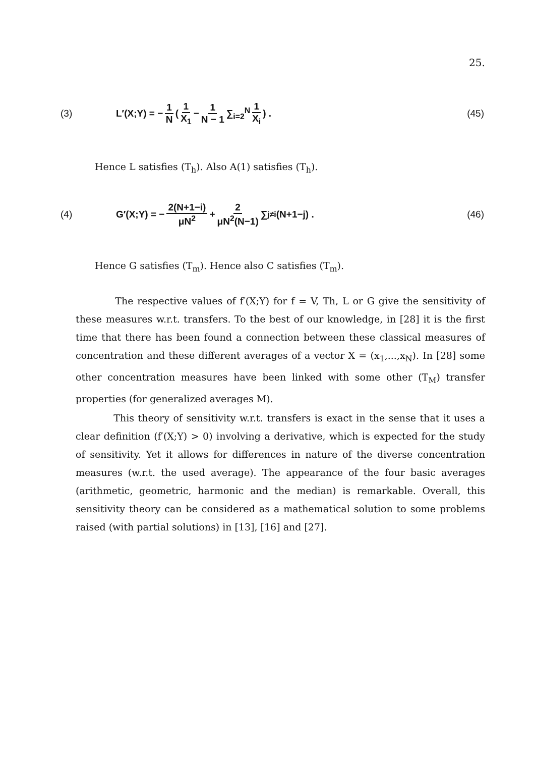25.
(3) L′(X;Y) = − 1 N ( 1 X<sub>1</sub> − 1 N − 1 ∑<sub>i=2</sub><sup>N</sup> 1 X<sub>i</sub> ) . (45)
Hence L satisfies (T<sub>h</sub>). Also A(1) satisfies (T<sub>h</sub>).
(4) G′(X;Y) = − 2(N+1−i) μN<sup>2</sup> + 2 μN<sup>2</sup>(N−1) ∑<sub>j≠i</sub> (N+1−j) . (46)
Hence G satisfies (T<sub>m</sub>). Hence also C satisfies (T<sub>m</sub>).
The respective values of f′(X;Y) for f = V, Th, L or G give the sensitivity of these measures w.r.t. transfers. To the best of our knowledge, in [28] it is the first time that there has been found a connection between these classical measures of concentration and these different averages of a vector X = (x<sub>1</sub>,...,x<sub>N</sub>). In [28] some other concentration measures have been linked with some other (T<sub>M</sub>) transfer properties (for generalized averages M).
This theory of sensitivity w.r.t. transfers is exact in the sense that it uses a clear definition (f′(X;Y) > 0) involving a derivative, which is expected for the study of sensitivity. Yet it allows for differences in nature of the diverse concentration measures (w.r.t. the used average). The appearance of the four basic averages (arithmetic, geometric, harmonic and the median) is remarkable. Overall, this sensitivity theory can be considered as a mathematical solution to some problems raised (with partial solutions) in [13], [16] and [27].